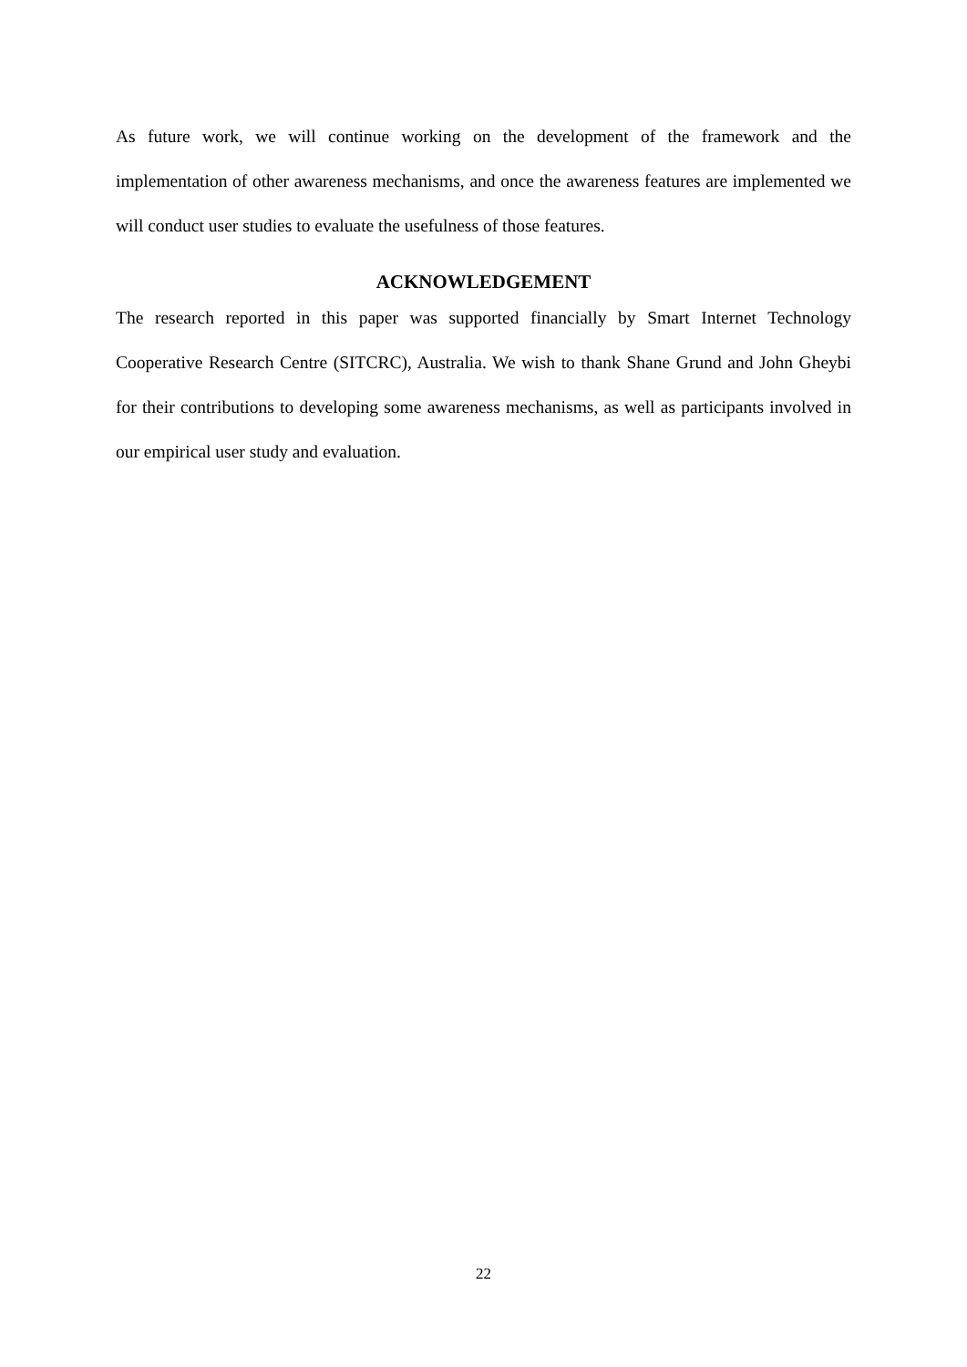As future work, we will continue working on the development of the framework and the implementation of other awareness mechanisms, and once the awareness features are implemented we will conduct user studies to evaluate the usefulness of those features.
ACKNOWLEDGEMENT
The research reported in this paper was supported financially by Smart Internet Technology Cooperative Research Centre (SITCRC), Australia. We wish to thank Shane Grund and John Gheybi for their contributions to developing some awareness mechanisms, as well as participants involved in our empirical user study and evaluation.
22